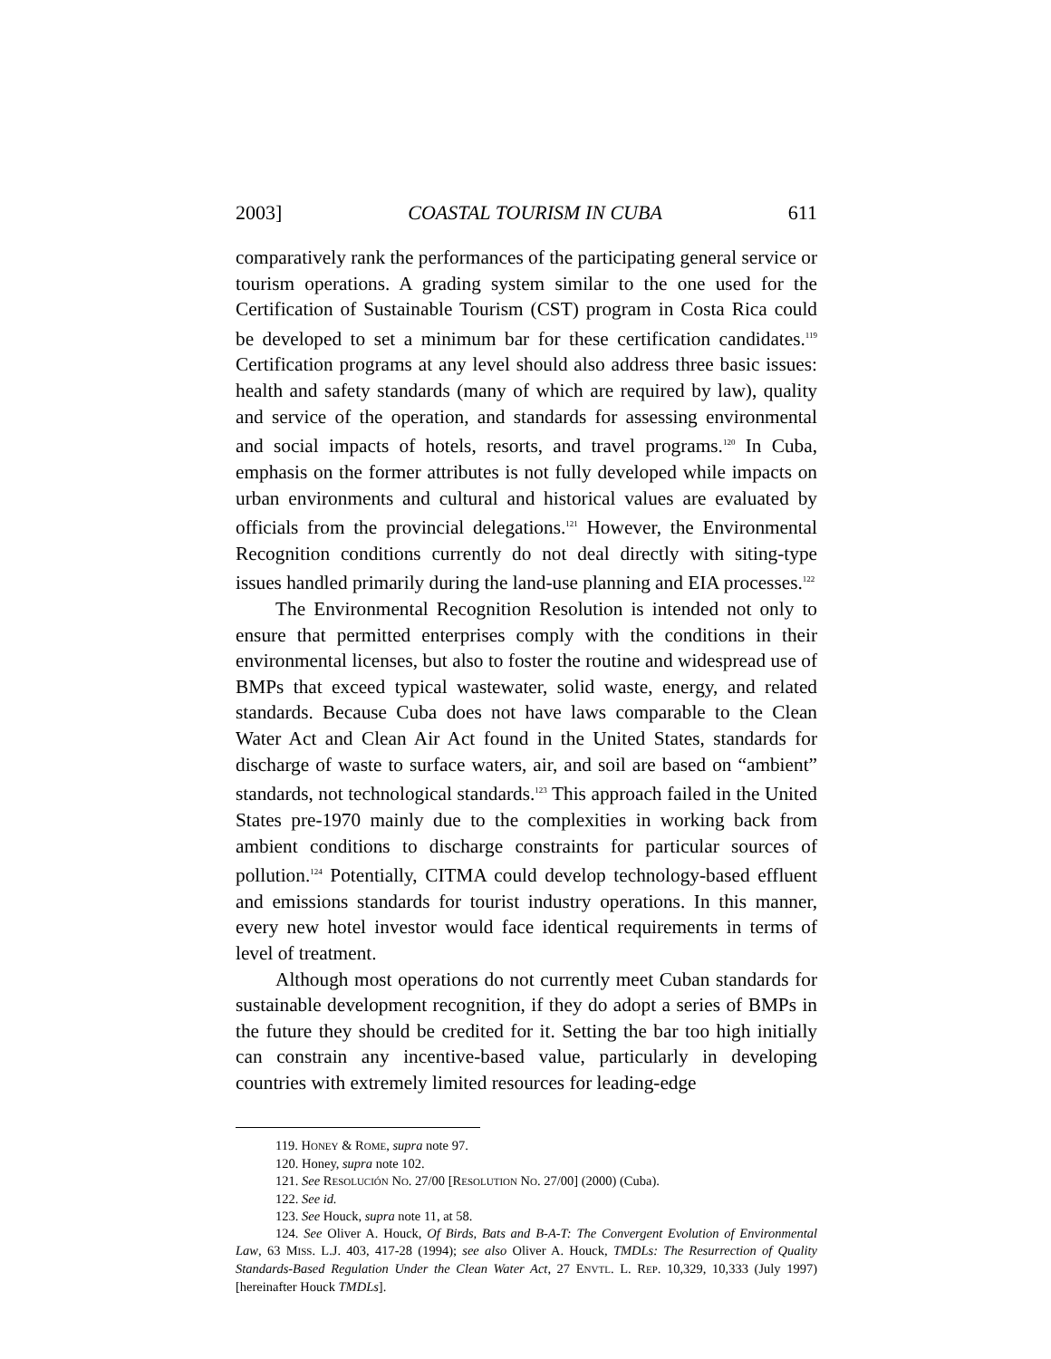2003] COASTAL TOURISM IN CUBA 611
comparatively rank the performances of the participating general service or tourism operations. A grading system similar to the one used for the Certification of Sustainable Tourism (CST) program in Costa Rica could be developed to set a minimum bar for these certification candidates.<sup>119</sup> Certification programs at any level should also address three basic issues: health and safety standards (many of which are required by law), quality and service of the operation, and standards for assessing environmental and social impacts of hotels, resorts, and travel programs.<sup>120</sup> In Cuba, emphasis on the former attributes is not fully developed while impacts on urban environments and cultural and historical values are evaluated by officials from the provincial delegations.<sup>121</sup> However, the Environmental Recognition conditions currently do not deal directly with siting-type issues handled primarily during the land-use planning and EIA processes.<sup>122</sup>
The Environmental Recognition Resolution is intended not only to ensure that permitted enterprises comply with the conditions in their environmental licenses, but also to foster the routine and widespread use of BMPs that exceed typical wastewater, solid waste, energy, and related standards. Because Cuba does not have laws comparable to the Clean Water Act and Clean Air Act found in the United States, standards for discharge of waste to surface waters, air, and soil are based on “ambient” standards, not technological standards.<sup>123</sup> This approach failed in the United States pre-1970 mainly due to the complexities in working back from ambient conditions to discharge constraints for particular sources of pollution.<sup>124</sup> Potentially, CITMA could develop technology-based effluent and emissions standards for tourist industry operations. In this manner, every new hotel investor would face identical requirements in terms of level of treatment.
Although most operations do not currently meet Cuban standards for sustainable development recognition, if they do adopt a series of BMPs in the future they should be credited for it. Setting the bar too high initially can constrain any incentive-based value, particularly in developing countries with extremely limited resources for leading-edge
119. HONEY & ROME, supra note 97.
120. Honey, supra note 102.
121. See RESOLUCIÓN NO. 27/00 [RESOLUTION NO. 27/00] (2000) (Cuba).
122. See id.
123. See Houck, supra note 11, at 58.
124. See Oliver A. Houck, Of Birds, Bats and B-A-T: The Convergent Evolution of Environmental Law, 63 MISS. L.J. 403, 417-28 (1994); see also Oliver A. Houck, TMDLs: The Resurrection of Quality Standards-Based Regulation Under the Clean Water Act, 27 ENVTL. L. REP. 10,329, 10,333 (July 1997) [hereinafter Houck TMDLs].